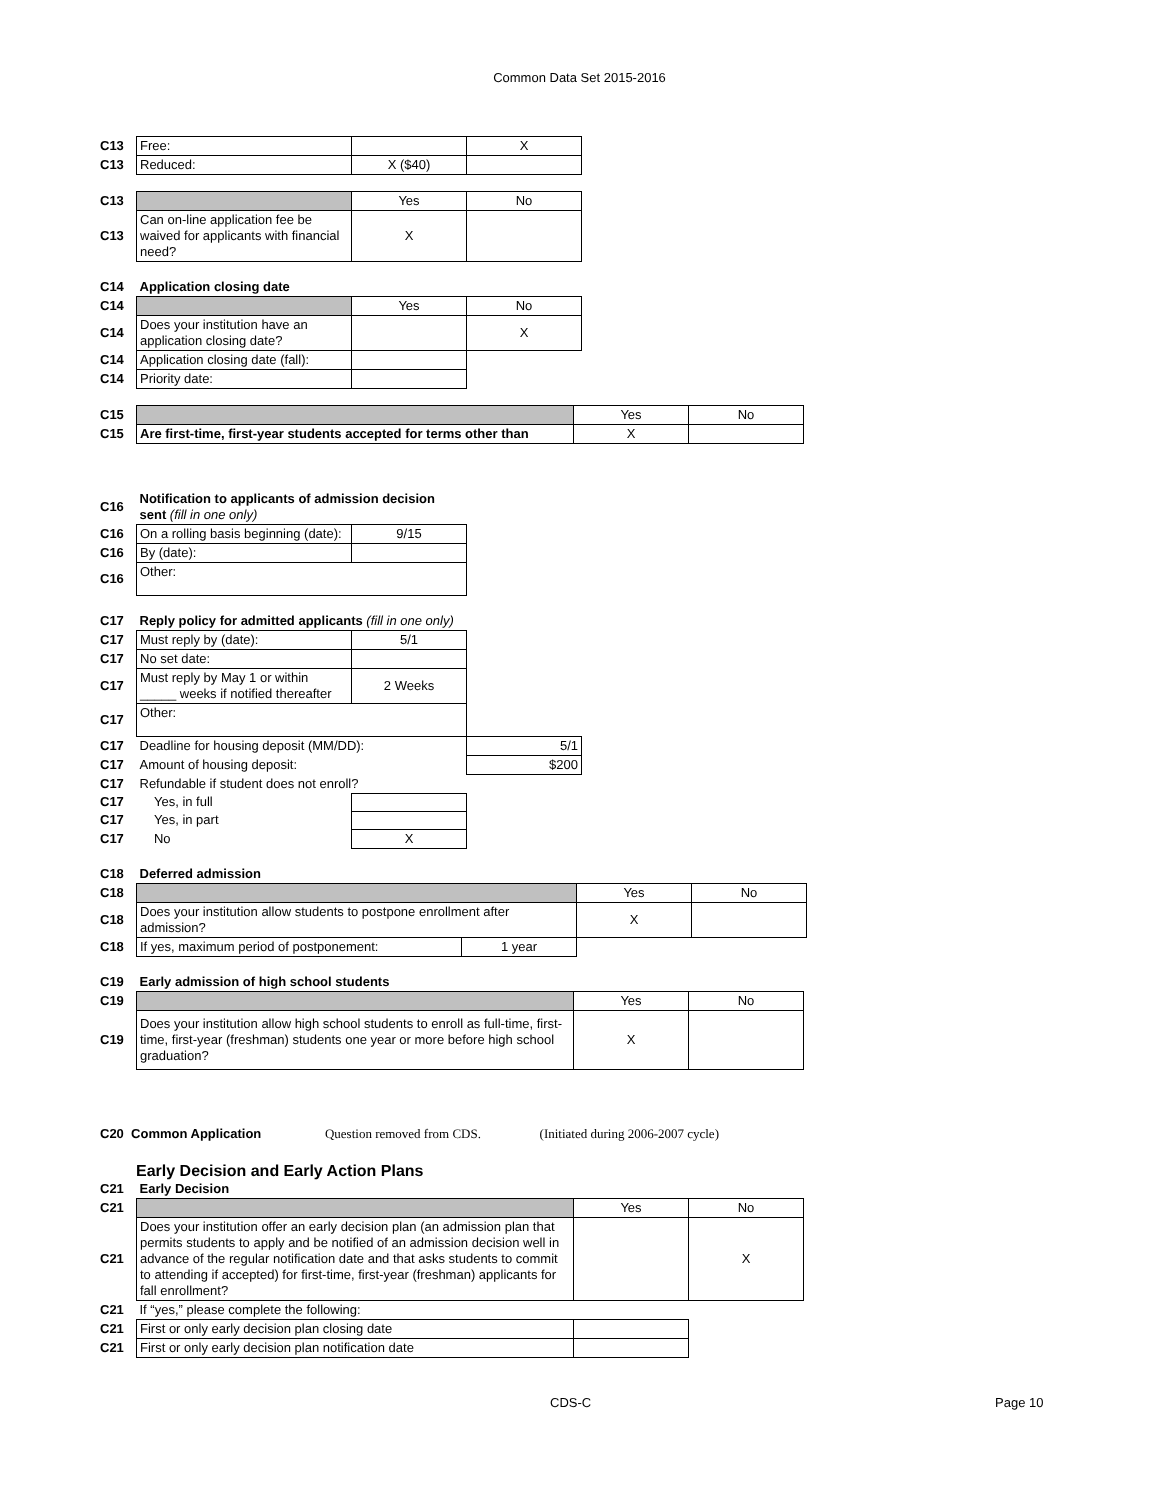Common Data Set 2015-2016
| C13 | Free: | | X |
| C13 | Reduced: | X ($40) | |
| C13 | | Yes | No |
| C13 | Can on-line application fee be waived for applicants with financial need? | X | |
| C14 | Application closing date | | |
| C14 | | Yes | No |
| C14 | Does your institution have an application closing date? | | X |
| C14 | Application closing date (fall): | | |
| C14 | Priority date: | | |
| C15 | | Yes | No |
| C15 | Are first-time, first-year students accepted for terms other than | X | |
| C16 | Notification to applicants of admission decision sent (fill in one only) | |
| C16 | On a rolling basis beginning (date): | 9/15 |
| C16 | By (date): | |
| C16 | Other: | |
| C17 | Reply policy for admitted applicants (fill in one only) | | |
| C17 | Must reply by (date): | 5/1 | |
| C17 | No set date: | | |
| C17 | Must reply by May 1 or within _____ weeks if notified thereafter | 2 Weeks | |
| C17 | Other: | | |
| C17 | Deadline for housing deposit (MM/DD): | | 5/1 |
| C17 | Amount of housing deposit: | | $200 |
| C17 | Refundable if student does not enroll? | | |
| C17 | Yes, in full | | |
| C17 | Yes, in part | | |
| C17 | No | X | |
| C18 | Deferred admission | | | |
| C18 | | | Yes | No |
| C18 | Does your institution allow students to postpone enrollment after admission? | | X | |
| C18 | If yes, maximum period of postponement: | 1 year | | |
| C19 | Early admission of high school students | | |
| C19 | | Yes | No |
| C19 | Does your institution allow high school students to enroll as full-time, first-time, first-year (freshman) students one year or more before high school graduation? | X | |
C20 Common Application Question removed from CDS. (Initiated during 2006-2007 cycle)
Early Decision and Early Action Plans
| C21 | Early Decision | | |
| C21 | | Yes | No |
| C21 | Does your institution offer an early decision plan (an admission plan that permits students to apply and be notified of an admission decision well in advance of the regular notification date and that asks students to commit to attending if accepted) for first-time, first-year (freshman) applicants for fall enrollment? | | X |
| C21 | If “yes,” please complete the following: | | |
| C21 | First or only early decision plan closing date | | |
| C21 | First or only early decision plan notification date | | |
CDS-C Page 10